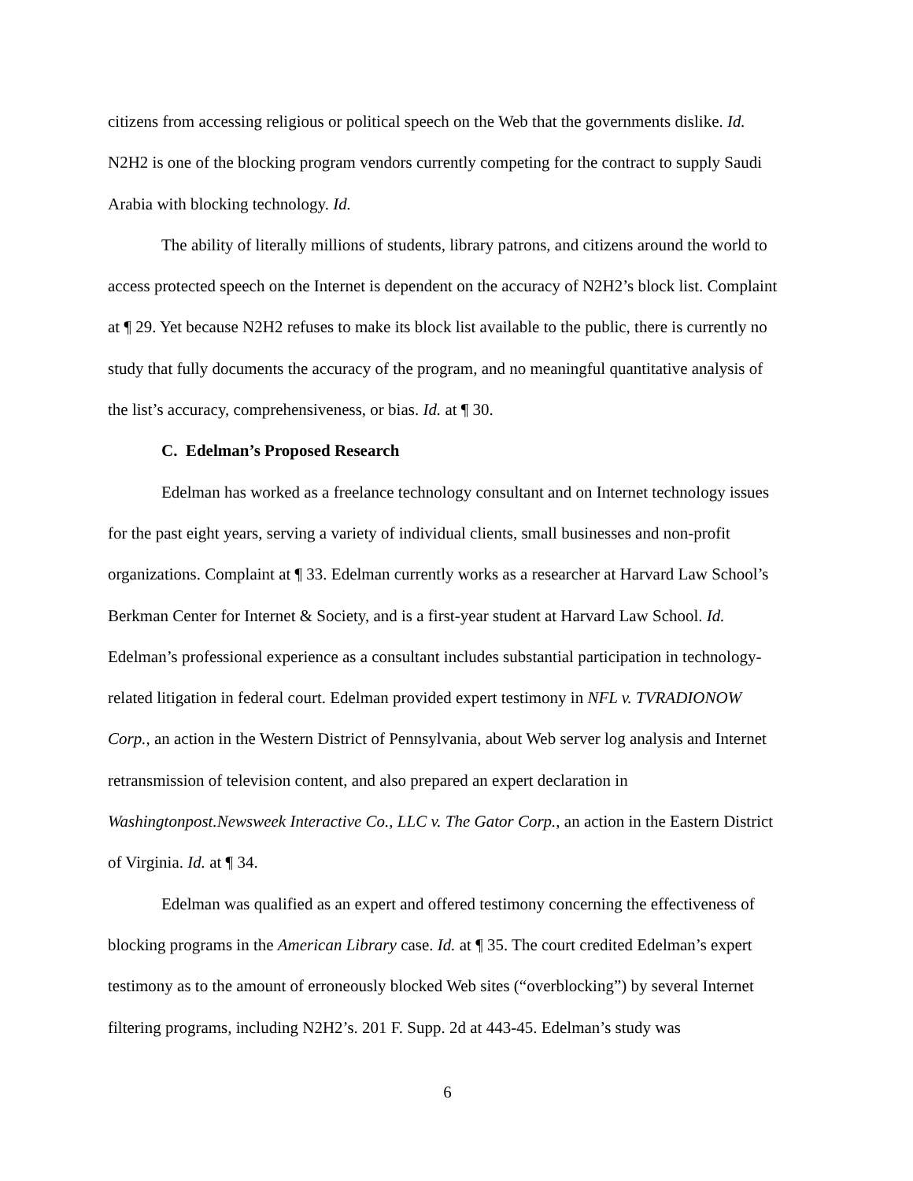citizens from accessing religious or political speech on the Web that the governments dislike. Id. N2H2 is one of the blocking program vendors currently competing for the contract to supply Saudi Arabia with blocking technology. Id.
The ability of literally millions of students, library patrons, and citizens around the world to access protected speech on the Internet is dependent on the accuracy of N2H2’s block list. Complaint at ¶ 29. Yet because N2H2 refuses to make its block list available to the public, there is currently no study that fully documents the accuracy of the program, and no meaningful quantitative analysis of the list’s accuracy, comprehensiveness, or bias. Id. at ¶ 30.
C. Edelman’s Proposed Research
Edelman has worked as a freelance technology consultant and on Internet technology issues for the past eight years, serving a variety of individual clients, small businesses and non-profit organizations. Complaint at ¶ 33. Edelman currently works as a researcher at Harvard Law School’s Berkman Center for Internet & Society, and is a first-year student at Harvard Law School. Id. Edelman’s professional experience as a consultant includes substantial participation in technology-related litigation in federal court. Edelman provided expert testimony in NFL v. TVRADIONOW Corp., an action in the Western District of Pennsylvania, about Web server log analysis and Internet retransmission of television content, and also prepared an expert declaration in Washingtonpost.Newsweek Interactive Co., LLC v. The Gator Corp., an action in the Eastern District of Virginia. Id. at ¶ 34.
Edelman was qualified as an expert and offered testimony concerning the effectiveness of blocking programs in the American Library case. Id. at ¶ 35. The court credited Edelman’s expert testimony as to the amount of erroneously blocked Web sites (“overblocking”) by several Internet filtering programs, including N2H2’s. 201 F. Supp. 2d at 443-45. Edelman’s study was
6